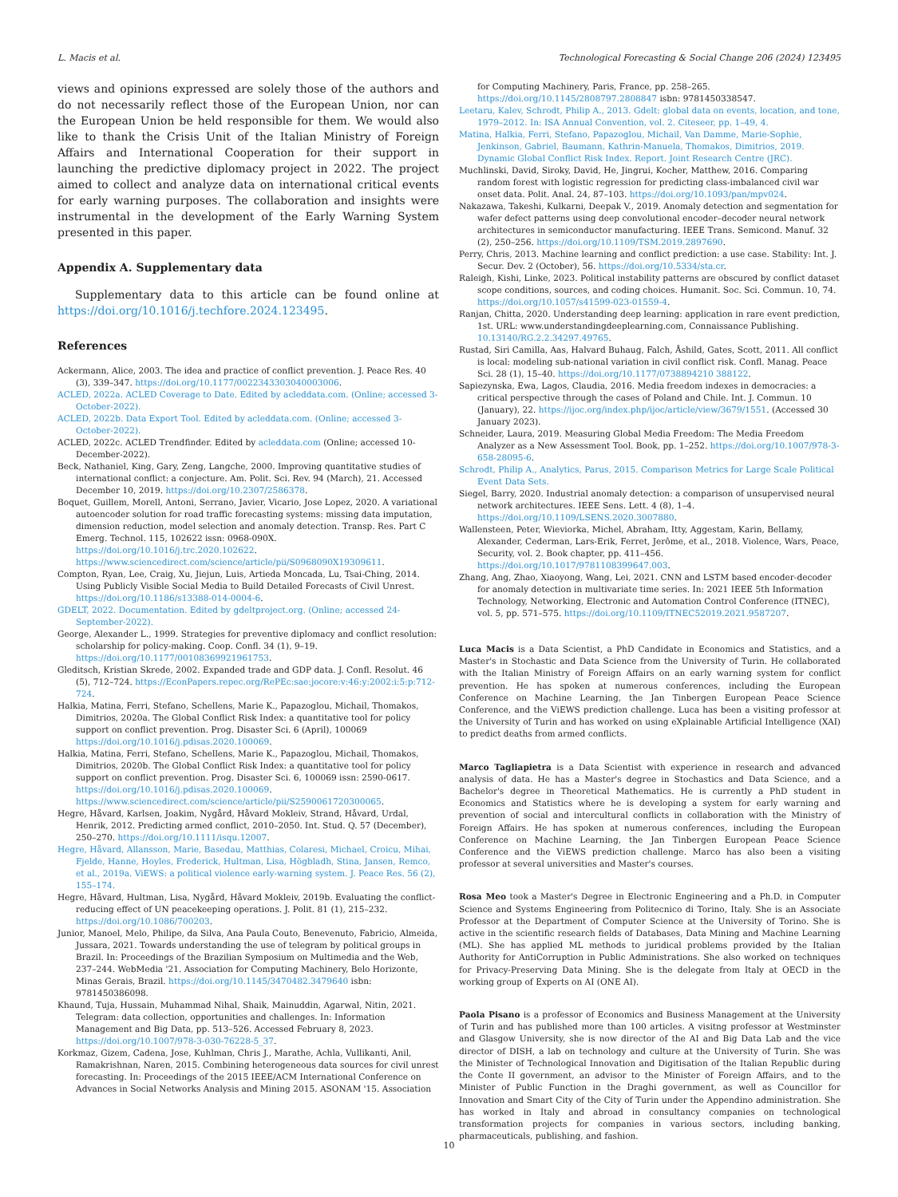L. Macis et al. Technological Forecasting & Social Change 206 (2024) 123495
views and opinions expressed are solely those of the authors and do not necessarily reflect those of the European Union, nor can the European Union be held responsible for them. We would also like to thank the Crisis Unit of the Italian Ministry of Foreign Affairs and International Cooperation for their support in launching the predictive diplomacy project in 2022. The project aimed to collect and analyze data on international critical events for early warning purposes. The collaboration and insights were instrumental in the development of the Early Warning System presented in this paper.
Appendix A. Supplementary data
Supplementary data to this article can be found online at https://doi.org/10.1016/j.techfore.2024.123495.
References
Ackermann, Alice, 2003. The idea and practice of conflict prevention. J. Peace Res. 40 (3), 339–347. https://doi.org/10.1177/0022343303040003006.
ACLED, 2022a. ACLED Coverage to Date. Edited by acleddata.com. (Online; accessed 3-October-2022).
ACLED, 2022b. Data Export Tool. Edited by acleddata.com. (Online; accessed 3-October-2022).
ACLED, 2022c. ACLED Trendfinder. Edited by acleddata.com (Online; accessed 10-December-2022).
Beck, Nathaniel, King, Gary, Zeng, Langche, 2000. Improving quantitative studies of international conflict: a conjecture. Am. Polit. Sci. Rev. 94 (March), 21. Accessed December 10, 2019. https://doi.org/10.2307/2586378.
Boquet, Guillem, Morell, Antoni, Serrano, Javier, Vicario, Jose Lopez, 2020. A variational autoencoder solution for road traffic forecasting systems: missing data imputation, dimension reduction, model selection and anomaly detection. Transp. Res. Part C Emerg. Technol. 115, 102622 issn: 0968-090X. https://doi.org/10.1016/j.trc.2020.102622. https://www.sciencedirect.com/science/article/pii/S0968090X19309611.
Compton, Ryan, Lee, Craig, Xu, Jiejun, Luis, Artieda Moncada, Lu, Tsai-Ching, 2014. Using Publicly Visible Social Media to Build Detailed Forecasts of Civil Unrest. https://doi.org/10.1186/s13388-014-0004-6.
GDELT, 2022. Documentation. Edited by gdeltproject.org. (Online; accessed 24-September-2022).
George, Alexander L., 1999. Strategies for preventive diplomacy and conflict resolution: scholarship for policy-making. Coop. Confl. 34 (1), 9–19. https://doi.org/10.1177/00108369921961753.
Gleditsch, Kristian Skrede, 2002. Expanded trade and GDP data. J. Confl. Resolut. 46 (5), 712–724. https://EconPapers.repec.org/RePEc:sae:jocore:v:46:y:2002:i:5:p:712-724.
Halkia, Matina, Ferri, Stefano, Schellens, Marie K., Papazoglou, Michail, Thomakos, Dimitrios, 2020a. The Global Conflict Risk Index: a quantitative tool for policy support on conflict prevention. Prog. Disaster Sci. 6 (April), 100069 https://doi.org/10.1016/j.pdisas.2020.100069.
Halkia, Matina, Ferri, Stefano, Schellens, Marie K., Papazoglou, Michail, Thomakos, Dimitrios, 2020b. The Global Conflict Risk Index: a quantitative tool for policy support on conflict prevention. Prog. Disaster Sci. 6, 100069 issn: 2590-0617. https://doi.org/10.1016/j.pdisas.2020.100069. https://www.sciencedirect.com/science/article/pii/S2590061720300065.
Hegre, Håvard, Karlsen, Joakim, Nygård, Håvard Mokleiv, Strand, Håvard, Urdal, Henrik, 2012. Predicting armed conflict, 2010–2050. Int. Stud. Q. 57 (December), 250–270. https://doi.org/10.1111/isqu.12007.
Hegre, Håvard, Allansson, Marie, Basedau, Matthias, Colaresi, Michael, Croicu, Mihai, Fjelde, Hanne, Hoyles, Frederick, Hultman, Lisa, Högbladh, Stina, Jansen, Remco, et al., 2019a. ViEWS: a political violence early-warning system. J. Peace Res. 56 (2), 155–174.
Hegre, Håvard, Hultman, Lisa, Nygård, Håvard Mokleiv, 2019b. Evaluating the conflict-reducing effect of UN peacekeeping operations. J. Polit. 81 (1), 215–232. https://doi.org/10.1086/700203.
Junior, Manoel, Melo, Philipe, da Silva, Ana Paula Couto, Benevenuto, Fabricio, Almeida, Jussara, 2021. Towards understanding the use of telegram by political groups in Brazil. In: Proceedings of the Brazilian Symposium on Multimedia and the Web, 237–244. WebMedia '21. Association for Computing Machinery, Belo Horizonte, Minas Gerais, Brazil. https://doi.org/10.1145/3470482.3479640 isbn: 9781450386098.
Khaund, Tuja, Hussain, Muhammad Nihal, Shaik, Mainuddin, Agarwal, Nitin, 2021. Telegram: data collection, opportunities and challenges. In: Information Management and Big Data, pp. 513–526. Accessed February 8, 2023. https://doi.org/10.1007/978-3-030-76228-5_37.
Korkmaz, Gizem, Cadena, Jose, Kuhlman, Chris J., Marathe, Achla, Vullikanti, Anil, Ramakrishnan, Naren, 2015. Combining heterogeneous data sources for civil unrest forecasting. In: Proceedings of the 2015 IEEE/ACM International Conference on Advances in Social Networks Analysis and Mining 2015. ASONAM '15. Association
for Computing Machinery, Paris, France, pp. 258–265. https://doi.org/10.1145/2808797.2808847 isbn: 9781450338547.
Leetaru, Kalev, Schrodt, Philip A., 2013. Gdelt: global data on events, location, and tone, 1979–2012. In: ISA Annual Convention, vol. 2. Citeseer, pp. 1–49, 4.
Matina, Halkia, Ferri, Stefano, Papazoglou, Michail, Van Damme, Marie-Sophie, Jenkinson, Gabriel, Baumann, Kathrin-Manuela, Thomakos, Dimitrios, 2019. Dynamic Global Conflict Risk Index. Report. Joint Research Centre (JRC).
Muchlinski, David, Siroky, David, He, Jingrui, Kocher, Matthew, 2016. Comparing random forest with logistic regression for predicting class-imbalanced civil war onset data. Polit. Anal. 24, 87–103. https://doi.org/10.1093/pan/mpv024.
Nakazawa, Takeshi, Kulkarni, Deepak V., 2019. Anomaly detection and segmentation for wafer defect patterns using deep convolutional encoder–decoder neural network architectures in semiconductor manufacturing. IEEE Trans. Semicond. Manuf. 32 (2), 250–256. https://doi.org/10.1109/TSM.2019.2897690.
Perry, Chris, 2013. Machine learning and conflict prediction: a use case. Stability: Int. J. Secur. Dev. 2 (October), 56. https://doi.org/10.5334/sta.cr.
Raleigh, Kishi, Linke, 2023. Political instability patterns are obscured by conflict dataset scope conditions, sources, and coding choices. Humanit. Soc. Sci. Commun. 10, 74. https://doi.org/10.1057/s41599-023-01559-4.
Ranjan, Chitta, 2020. Understanding deep learning: application in rare event prediction, 1st. URL: www.understandingdeeplearning.com, Connaissance Publishing. 10.13140/RG.2.2.34297.49765.
Rustad, Siri Camilla, Aas, Halvard Buhaug, Falch, Åshild, Gates, Scott, 2011. All conflict is local: modeling sub-national variation in civil conflict risk. Confl. Manag. Peace Sci. 28 (1), 15–40. https://doi.org/10.1177/0738894210 388122.
Sapiezynska, Ewa, Lagos, Claudia, 2016. Media freedom indexes in democracies: a critical perspective through the cases of Poland and Chile. Int. J. Commun. 10 (January), 22. https://ijoc.org/index.php/ijoc/article/view/3679/1551. (Accessed 30 January 2023).
Schneider, Laura, 2019. Measuring Global Media Freedom: The Media Freedom Analyzer as a New Assessment Tool. Book, pp. 1–252. https://doi.org/10.1007/978-3-658-28095-6.
Schrodt, Philip A., Analytics, Parus, 2015. Comparison Metrics for Large Scale Political Event Data Sets.
Siegel, Barry, 2020. Industrial anomaly detection: a comparison of unsupervised neural network architectures. IEEE Sens. Lett. 4 (8), 1–4. https://doi.org/10.1109/LSENS.2020.3007880.
Wallensteen, Peter, Wieviorka, Michel, Abraham, Itty, Aggestam, Karin, Bellamy, Alexander, Cederman, Lars-Erik, Ferret, Jerôme, et al., 2018. Violence, Wars, Peace, Security, vol. 2. Book chapter, pp. 411–456. https://doi.org/10.1017/9781108399647.003.
Zhang, Ang, Zhao, Xiaoyong, Wang, Lei, 2021. CNN and LSTM based encoder-decoder for anomaly detection in multivariate time series. In: 2021 IEEE 5th Information Technology, Networking, Electronic and Automation Control Conference (ITNEC), vol. 5, pp. 571–575. https://doi.org/10.1109/ITNEC52019.2021.9587207.
Luca Macis is a Data Scientist, a PhD Candidate in Economics and Statistics, and a Master's in Stochastic and Data Science from the University of Turin. He collaborated with the Italian Ministry of Foreign Affairs on an early warning system for conflict prevention. He has spoken at numerous conferences, including the European Conference on Machine Learning, the Jan Tinbergen European Peace Science Conference, and the ViEWS prediction challenge. Luca has been a visiting professor at the University of Turin and has worked on using eXplainable Artificial Intelligence (XAI) to predict deaths from armed conflicts.
Marco Tagliapietra is a Data Scientist with experience in research and advanced analysis of data. He has a Master's degree in Stochastics and Data Science, and a Bachelor's degree in Theoretical Mathematics. He is currently a PhD student in Economics and Statistics where he is developing a system for early warning and prevention of social and intercultural conflicts in collaboration with the Ministry of Foreign Affairs. He has spoken at numerous conferences, including the European Conference on Machine Learning, the Jan Tinbergen European Peace Science Conference and the ViEWS prediction challenge. Marco has also been a visiting professor at several universities and Master's courses.
Rosa Meo took a Master's Degree in Electronic Engineering and a Ph.D. in Computer Science and Systems Engineering from Politecnico di Torino, Italy. She is an Associate Professor at the Department of Computer Science at the University of Torino. She is active in the scientific research fields of Databases, Data Mining and Machine Learning (ML). She has applied ML methods to juridical problems provided by the Italian Authority for AntiCorruption in Public Administrations. She also worked on techniques for Privacy-Preserving Data Mining. She is the delegate from Italy at OECD in the working group of Experts on AI (ONE AI).
Paola Pisano is a professor of Economics and Business Management at the University of Turin and has published more than 100 articles. A visitng professor at Westminster and Glasgow University, she is now director of the AI and Big Data Lab and the vice director of DISH, a lab on technology and culture at the University of Turin. She was the Minister of Technological Innovation and Digitisation of the Italian Republic during the Conte II government, an advisor to the Minister of Foreign Affairs, and to the Minister of Public Function in the Draghi government, as well as Councillor for Innovation and Smart City of the City of Turin under the Appendino administration. She has worked in Italy and abroad in consultancy companies on technological transformation projects for companies in various sectors, including banking, pharmaceuticals, publishing, and fashion.
10